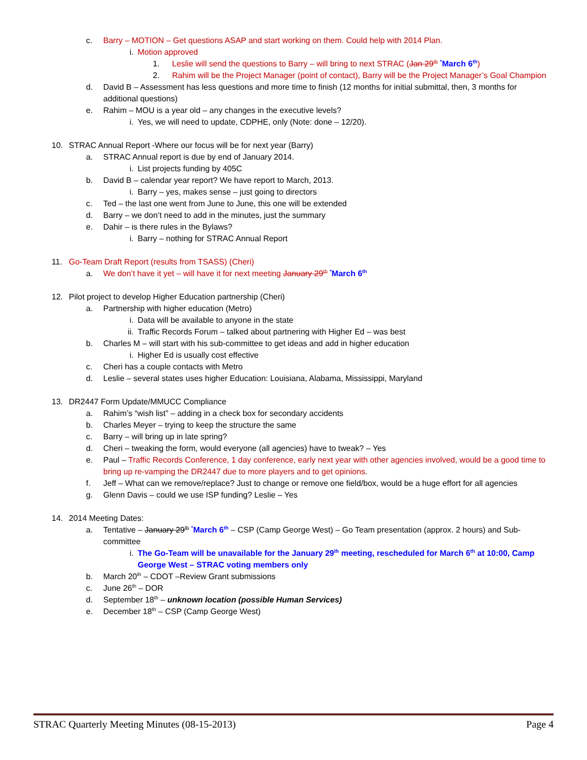c. Barry – MOTION – Get questions ASAP and start working on them. Could help with 2014 Plan.
i. Motion approved
1. Leslie will send the questions to Barry – will bring to next STRAC (Jan 29<sup>th</sup> <sup>*</sup>March 6<sup>th</sup>)
2. Rahim will be the Project Manager (point of contact), Barry will be the Project Manager’s Goal Champion
d. David B – Assessment has less questions and more time to finish (12 months for initial submittal, then, 3 months for additional questions)
e. Rahim – MOU is a year old – any changes in the executive levels?
i. Yes, we will need to update, CDPHE, only (Note: done – 12/20).
10. STRAC Annual Report -Where our focus will be for next year (Barry)
a. STRAC Annual report is due by end of January 2014.
i. List projects funding by 405C
b. David B – calendar year report? We have report to March, 2013.
i. Barry – yes, makes sense – just going to directors
c. Ted – the last one went from June to June, this one will be extended
d. Barry – we don’t need to add in the minutes, just the summary
e. Dahir – is there rules in the Bylaws?
i. Barry – nothing for STRAC Annual Report
11. Go-Team Draft Report (results from TSASS) (Cheri)
a. We don’t have it yet – will have it for next meeting January 29<sup>th</sup> <sup>*</sup>March 6<sup>th</sup>
12. Pilot project to develop Higher Education partnership (Cheri)
a. Partnership with higher education (Metro)
i. Data will be available to anyone in the state
ii. Traffic Records Forum – talked about partnering with Higher Ed – was best
b. Charles M – will start with his sub-committee to get ideas and add in higher education
i. Higher Ed is usually cost effective
c. Cheri has a couple contacts with Metro
d. Leslie – several states uses higher Education: Louisiana, Alabama, Mississippi, Maryland
13. DR2447 Form Update/MMUCC Compliance
a. Rahim’s “wish list” – adding in a check box for secondary accidents
b. Charles Meyer – trying to keep the structure the same
c. Barry – will bring up in late spring?
d. Cheri – tweaking the form, would everyone (all agencies) have to tweak? – Yes
e. Paul – Traffic Records Conference, 1 day conference, early next year with other agencies involved, would be a good time to bring up re-vamping the DR2447 due to more players and to get opinions.
f. Jeff – What can we remove/replace? Just to change or remove one field/box, would be a huge effort for all agencies
g. Glenn Davis – could we use ISP funding? Leslie – Yes
14. 2014 Meeting Dates:
a. Tentative – January 29<sup>th</sup> <sup>*</sup>March 6<sup>th</sup> – CSP (Camp George West) – Go Team presentation (approx. 2 hours) and Sub-committee
i. The Go-Team will be unavailable for the January 29<sup>th</sup> meeting, rescheduled for March 6<sup>th</sup> at 10:00, Camp George West – STRAC voting members only
b. March 20<sup>th</sup> – CDOT –Review Grant submissions
c. June 26<sup>th</sup> – DOR
d. September 18<sup>th</sup> – unknown location (possible Human Services)
e. December 18<sup>th</sup> – CSP (Camp George West)
STRAC Quarterly Meeting Minutes (08-15-2013) Page 4